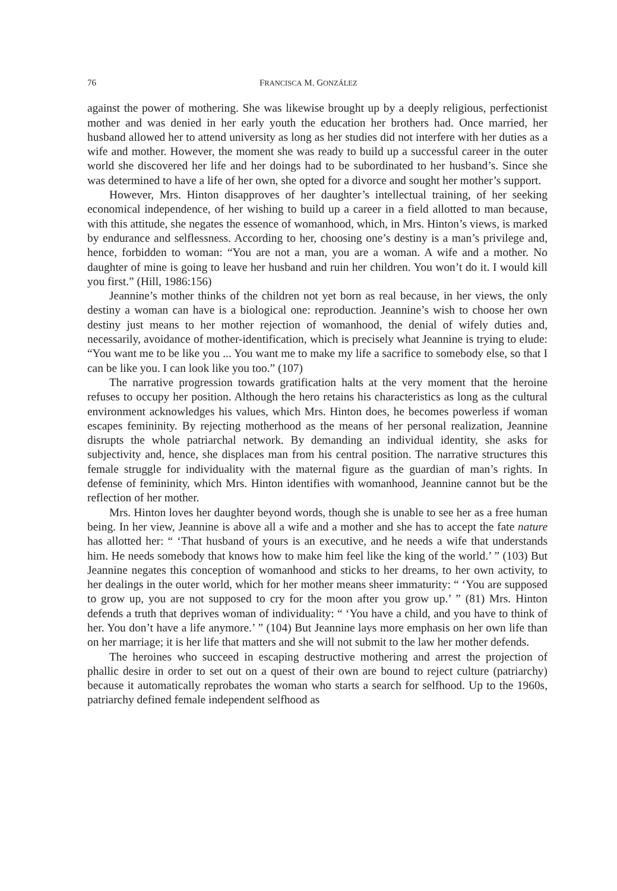76 FRANCISCA M. GONZÁLEZ
against the power of mothering. She was likewise brought up by a deeply religious, perfectionist mother and was denied in her early youth the education her brothers had. Once married, her husband allowed her to attend university as long as her studies did not interfere with her duties as a wife and mother. However, the moment she was ready to build up a successful career in the outer world she discovered her life and her doings had to be subordinated to her husband’s. Since she was determined to have a life of her own, she opted for a divorce and sought her mother’s support.
However, Mrs. Hinton disapproves of her daughter’s intellectual training, of her seeking economical independence, of her wishing to build up a career in a field allotted to man because, with this attitude, she negates the essence of womanhood, which, in Mrs. Hinton’s views, is marked by endurance and selflessness. According to her, choosing one’s destiny is a man’s privilege and, hence, forbidden to woman: “You are not a man, you are a woman. A wife and a mother. No daughter of mine is going to leave her husband and ruin her children. You won’t do it. I would kill you first.” (Hill, 1986:156)
Jeannine’s mother thinks of the children not yet born as real because, in her views, the only destiny a woman can have is a biological one: reproduction. Jeannine’s wish to choose her own destiny just means to her mother rejection of womanhood, the denial of wifely duties and, necessarily, avoidance of mother-identification, which is precisely what Jeannine is trying to elude: “You want me to be like you ... You want me to make my life a sacrifice to somebody else, so that I can be like you. I can look like you too.” (107)
The narrative progression towards gratification halts at the very moment that the heroine refuses to occupy her position. Although the hero retains his characteristics as long as the cultural environment acknowledges his values, which Mrs. Hinton does, he becomes powerless if woman escapes femininity. By rejecting motherhood as the means of her personal realization, Jeannine disrupts the whole patriarchal network. By demanding an individual identity, she asks for subjectivity and, hence, she displaces man from his central position. The narrative structures this female struggle for individuality with the maternal figure as the guardian of man’s rights. In defense of femininity, which Mrs. Hinton identifies with womanhood, Jeannine cannot but be the reflection of her mother.
Mrs. Hinton loves her daughter beyond words, though she is unable to see her as a free human being. In her view, Jeannine is above all a wife and a mother and she has to accept the fate nature has allotted her: “ ‘That husband of yours is an executive, and he needs a wife that understands him. He needs somebody that knows how to make him feel like the king of the world.’ ” (103) But Jeannine negates this conception of womanhood and sticks to her dreams, to her own activity, to her dealings in the outer world, which for her mother means sheer immaturity: “ ‘You are supposed to grow up, you are not supposed to cry for the moon after you grow up.’ ” (81) Mrs. Hinton defends a truth that deprives woman of individuality: “ ‘You have a child, and you have to think of her. You don’t have a life anymore.’ ” (104) But Jeannine lays more emphasis on her own life than on her marriage; it is her life that matters and she will not submit to the law her mother defends.
The heroines who succeed in escaping destructive mothering and arrest the projection of phallic desire in order to set out on a quest of their own are bound to reject culture (patriarchy) because it automatically reprobates the woman who starts a search for selfhood. Up to the 1960s, patriarchy defined female independent selfhood as